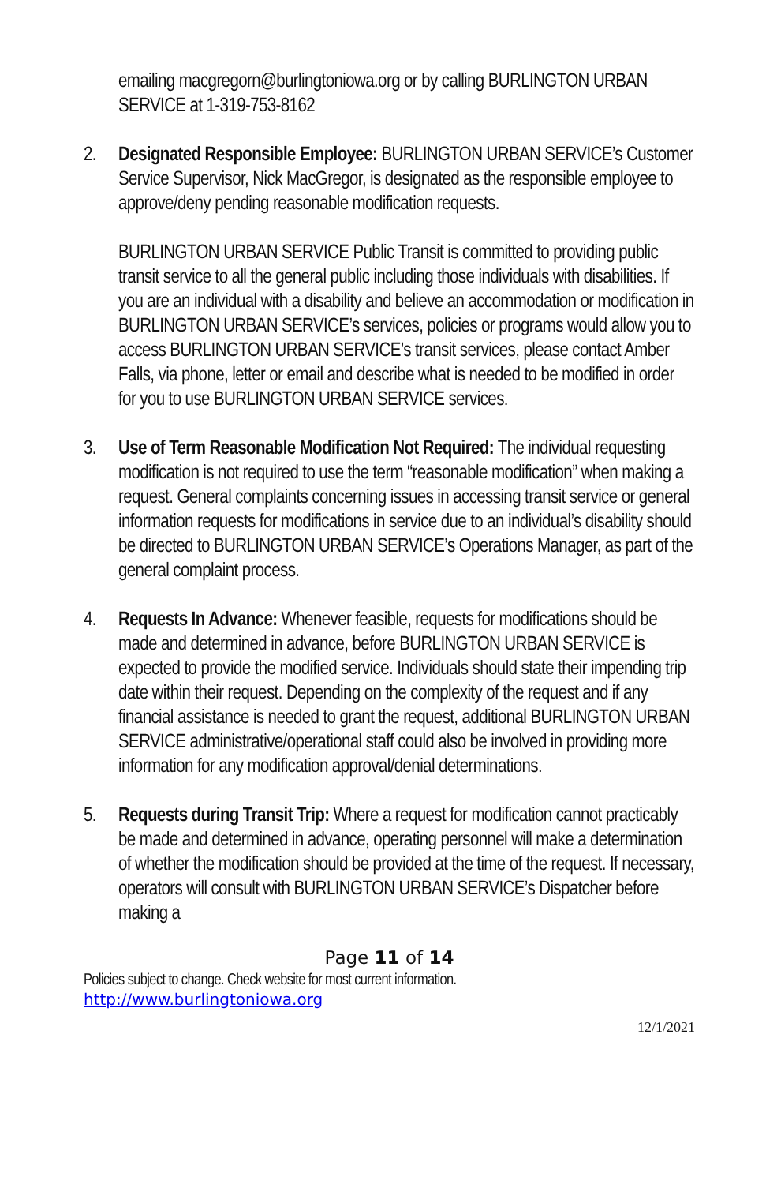emailing macgregorn@burlingtoniowa.org or by calling BURLINGTON URBAN SERVICE at 1-319-753-8162
2. Designated Responsible Employee: BURLINGTON URBAN SERVICE’s Customer Service Supervisor, Nick MacGregor, is designated as the responsible employee to approve/deny pending reasonable modification requests.
BURLINGTON URBAN SERVICE Public Transit is committed to providing public transit service to all the general public including those individuals with disabilities. If you are an individual with a disability and believe an accommodation or modification in BURLINGTON URBAN SERVICE’s services, policies or programs would allow you to access BURLINGTON URBAN SERVICE’s transit services, please contact Amber Falls, via phone, letter or email and describe what is needed to be modified in order for you to use BURLINGTON URBAN SERVICE services.
3. Use of Term Reasonable Modification Not Required: The individual requesting modification is not required to use the term “reasonable modification” when making a request. General complaints concerning issues in accessing transit service or general information requests for modifications in service due to an individual’s disability should be directed to BURLINGTON URBAN SERVICE’s Operations Manager, as part of the general complaint process.
4. Requests In Advance: Whenever feasible, requests for modifications should be made and determined in advance, before BURLINGTON URBAN SERVICE is expected to provide the modified service. Individuals should state their impending trip date within their request. Depending on the complexity of the request and if any financial assistance is needed to grant the request, additional BURLINGTON URBAN SERVICE administrative/operational staff could also be involved in providing more information for any modification approval/denial determinations.
5. Requests during Transit Trip: Where a request for modification cannot practicably be made and determined in advance, operating personnel will make a determination of whether the modification should be provided at the time of the request. If necessary, operators will consult with BURLINGTON URBAN SERVICE’s Dispatcher before making a
Page 11 of 14
Policies subject to change. Check website for most current information.
http://www.burlingtoniowa.org
12/1/2021